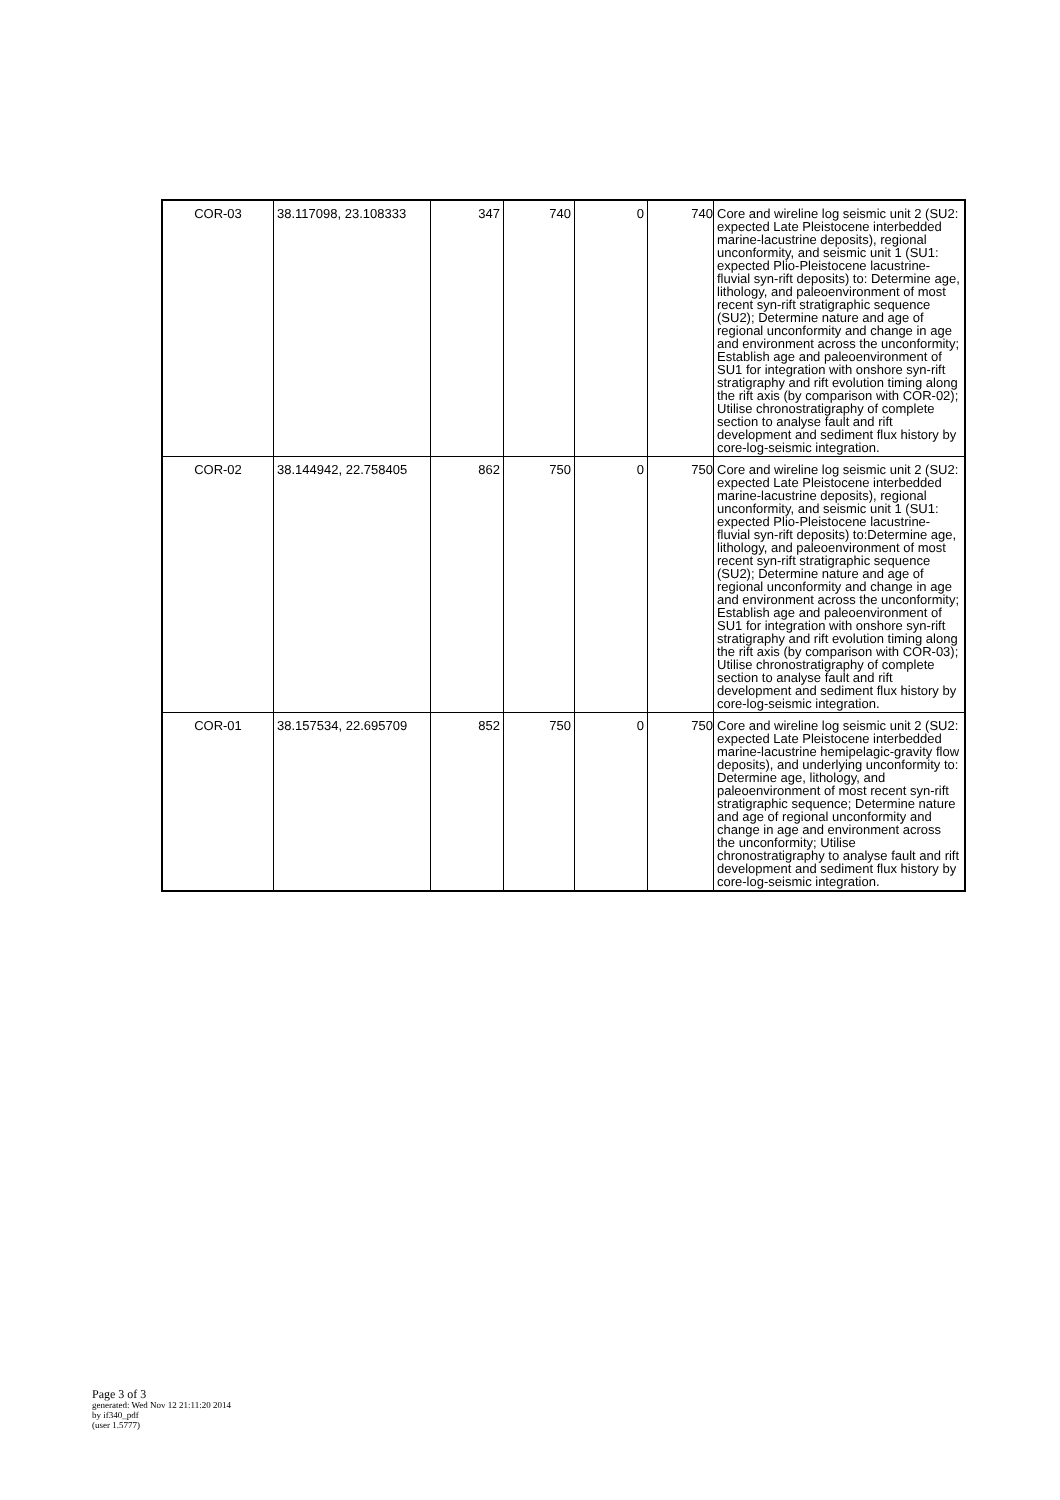| COR-03 | 38.117098, 23.108333 | 347 | 740 | 0 | 740 | Core and wireline log seismic unit 2 (SU2: expected Late Pleistocene interbedded marine-lacustrine deposits), regional unconformity, and seismic unit 1 (SU1: expected Plio-Pleistocene lacustrine-fluvial syn-rift deposits) to: Determine age, lithology, and paleoenvironment of most recent syn-rift stratigraphic sequence (SU2); Determine nature and age of regional unconformity and change in age and environment across the unconformity; Establish age and paleoenvironment of SU1 for integration with onshore syn-rift stratigraphy and rift evolution timing along the rift axis (by comparison with COR-02); Utilise chronostratigraphy of complete section to analyse fault and rift development and sediment flux history by core-log-seismic integration. |
| COR-02 | 38.144942, 22.758405 | 862 | 750 | 0 | 750 | Core and wireline log seismic unit 2 (SU2: expected Late Pleistocene interbedded marine-lacustrine deposits), regional unconformity, and seismic unit 1 (SU1: expected Plio-Pleistocene lacustrine-fluvial syn-rift deposits) to:Determine age, lithology, and paleoenvironment of most recent syn-rift stratigraphic sequence (SU2); Determine nature and age of regional unconformity and change in age and environment across the unconformity; Establish age and paleoenvironment of SU1 for integration with onshore syn-rift stratigraphy and rift evolution timing along the rift axis (by comparison with COR-03); Utilise chronostratigraphy of complete section to analyse fault and rift development and sediment flux history by core-log-seismic integration. |
| COR-01 | 38.157534, 22.695709 | 852 | 750 | 0 | 750 | Core and wireline log seismic unit 2 (SU2: expected Late Pleistocene interbedded marine-lacustrine hemipelagic-gravity flow deposits), and underlying unconformity to: Determine age, lithology, and paleoenvironment of most recent syn-rift stratigraphic sequence; Determine nature and age of regional unconformity and change in age and environment across the unconformity; Utilise chronostratigraphy to analyse fault and rift development and sediment flux history by core-log-seismic integration. |
Page 3 of 3
generated: Wed Nov 12 21:11:20 2014
by if340_pdf
(user 1.5777)